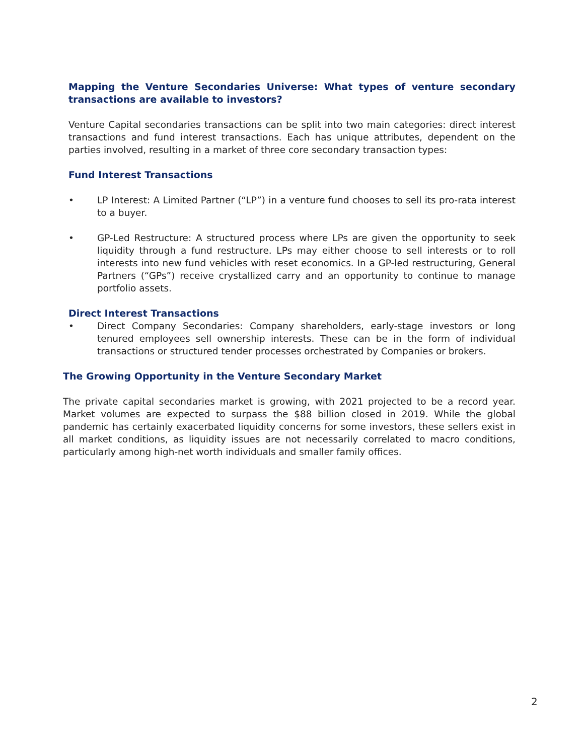Mapping the Venture Secondaries Universe: What types of venture secondary transactions are available to investors?
Venture Capital secondaries transactions can be split into two main categories: direct interest transactions and fund interest transactions. Each has unique attributes, dependent on the parties involved, resulting in a market of three core secondary transaction types:
Fund Interest Transactions
• LP Interest: A Limited Partner (“LP”) in a venture fund chooses to sell its pro-rata interest to a buyer.
• GP-Led Restructure: A structured process where LPs are given the opportunity to seek liquidity through a fund restructure. LPs may either choose to sell interests or to roll interests into new fund vehicles with reset economics. In a GP-led restructuring, General Partners (“GPs”) receive crystallized carry and an opportunity to continue to manage portfolio assets.
Direct Interest Transactions
• Direct Company Secondaries: Company shareholders, early-stage investors or long tenured employees sell ownership interests. These can be in the form of individual transactions or structured tender processes orchestrated by Companies or brokers.
The Growing Opportunity in the Venture Secondary Market
The private capital secondaries market is growing, with 2021 projected to be a record year. Market volumes are expected to surpass the $88 billion closed in 2019. While the global pandemic has certainly exacerbated liquidity concerns for some investors, these sellers exist in all market conditions, as liquidity issues are not necessarily correlated to macro conditions, particularly among high-net worth individuals and smaller family offices.
2